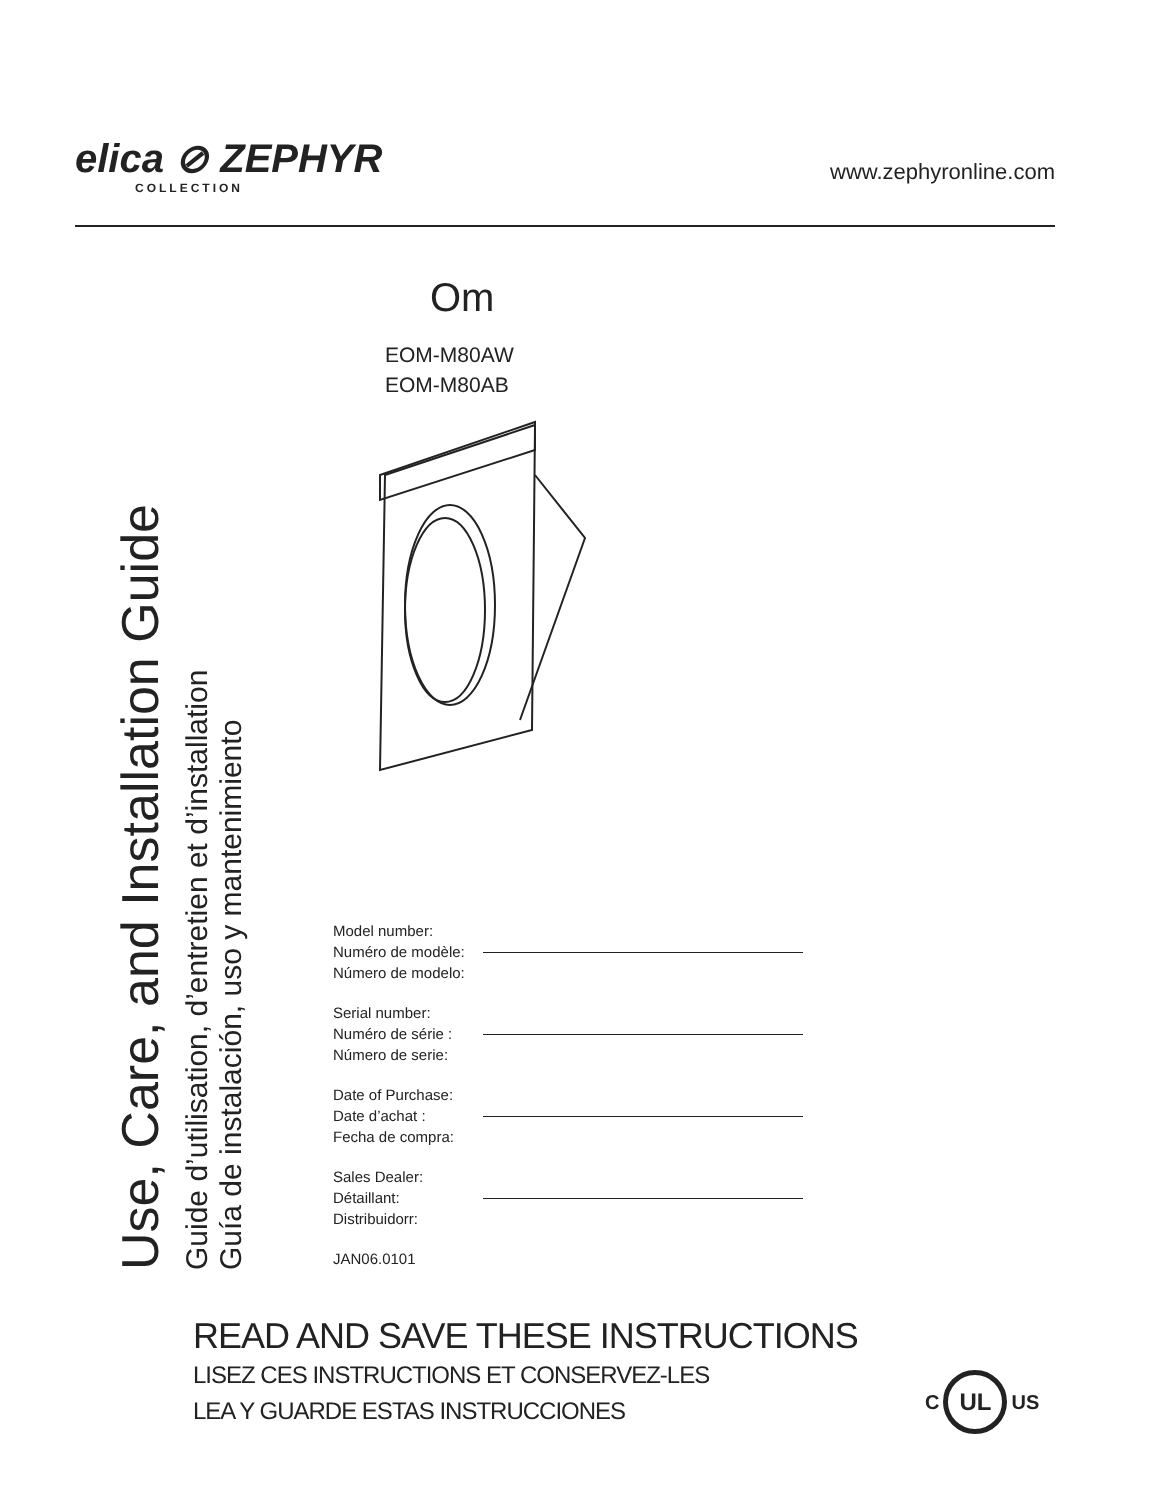elica ⊘ ZEPHYR
COLLECTION
www.zephyronline.com
Om
EOM-M80AW
EOM-M80AB
Use, Care, and Installation Guide
Guide d’utilisation, d’entretien et d’installation
Guía de instalación, uso y mantenimiento
Model number:
Numéro de modèle:
Número de modelo:
Serial number:
Numéro de série :
Número de serie:
Date of Purchase:
Date d’achat :
Fecha de compra:
Sales Dealer:
Détaillant:
Distribuidorr:
JAN06.0101
READ AND SAVE THESE INSTRUCTIONS
LISEZ CES INSTRUCTIONS ET CONSERVEZ-LES
LEA Y GUARDE ESTAS INSTRUCCIONES
C UL US